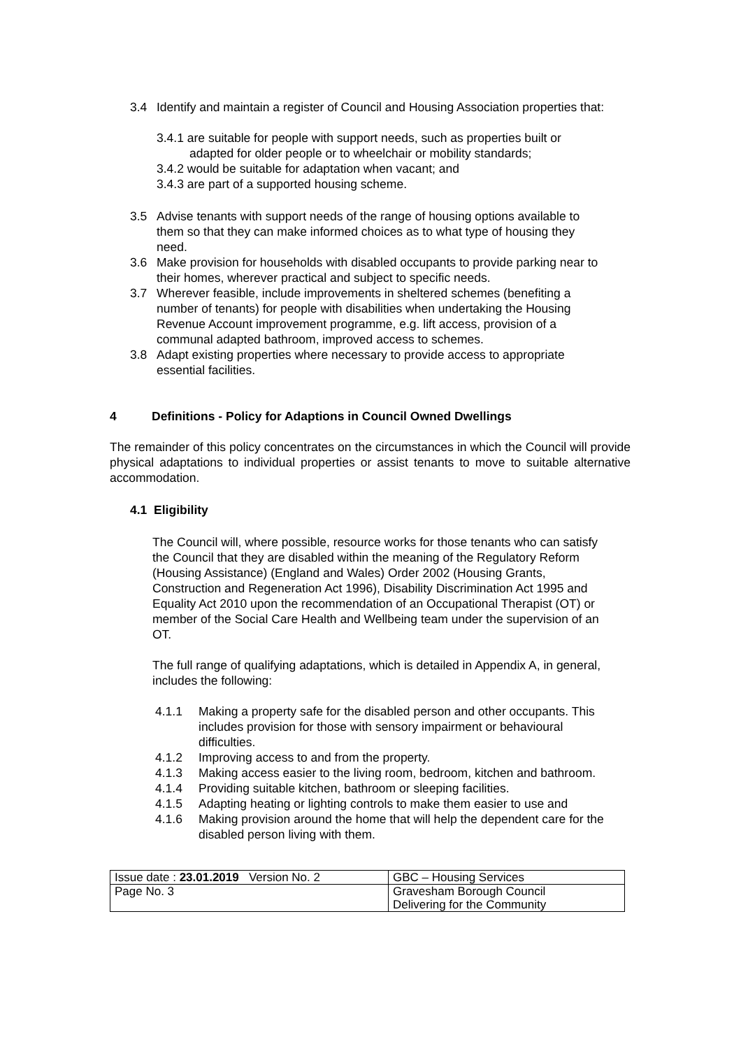3.4 Identify and maintain a register of Council and Housing Association properties that:
3.4.1 are suitable for people with support needs, such as properties built or
adapted for older people or to wheelchair or mobility standards;
3.4.2 would be suitable for adaptation when vacant; and
3.4.3 are part of a supported housing scheme.
3.5 Advise tenants with support needs of the range of housing options available to them so that they can make informed choices as to what type of housing they need.
3.6 Make provision for households with disabled occupants to provide parking near to their homes, wherever practical and subject to specific needs.
3.7 Wherever feasible, include improvements in sheltered schemes (benefiting a number of tenants) for people with disabilities when undertaking the Housing Revenue Account improvement programme, e.g. lift access, provision of a communal adapted bathroom, improved access to schemes.
3.8 Adapt existing properties where necessary to provide access to appropriate essential facilities.
4 Definitions - Policy for Adaptions in Council Owned Dwellings
The remainder of this policy concentrates on the circumstances in which the Council will provide physical adaptations to individual properties or assist tenants to move to suitable alternative accommodation.
4.1 Eligibility
The Council will, where possible, resource works for those tenants who can satisfy the Council that they are disabled within the meaning of the Regulatory Reform (Housing Assistance) (England and Wales) Order 2002 (Housing Grants, Construction and Regeneration Act 1996), Disability Discrimination Act 1995 and Equality Act 2010 upon the recommendation of an Occupational Therapist (OT) or member of the Social Care Health and Wellbeing team under the supervision of an OT.
The full range of qualifying adaptations, which is detailed in Appendix A, in general, includes the following:
4.1.1 Making a property safe for the disabled person and other occupants. This includes provision for those with sensory impairment or behavioural difficulties.
4.1.2 Improving access to and from the property.
4.1.3 Making access easier to the living room, bedroom, kitchen and bathroom.
4.1.4 Providing suitable kitchen, bathroom or sleeping facilities.
4.1.5 Adapting heating or lighting controls to make them easier to use and
4.1.6 Making provision around the home that will help the dependent care for the disabled person living with them.
| Issue date : 23.01.2019 Version No. 2 | GBC – Housing Services |
| Page No. 3 | Gravesham Borough Council Delivering for the Community |